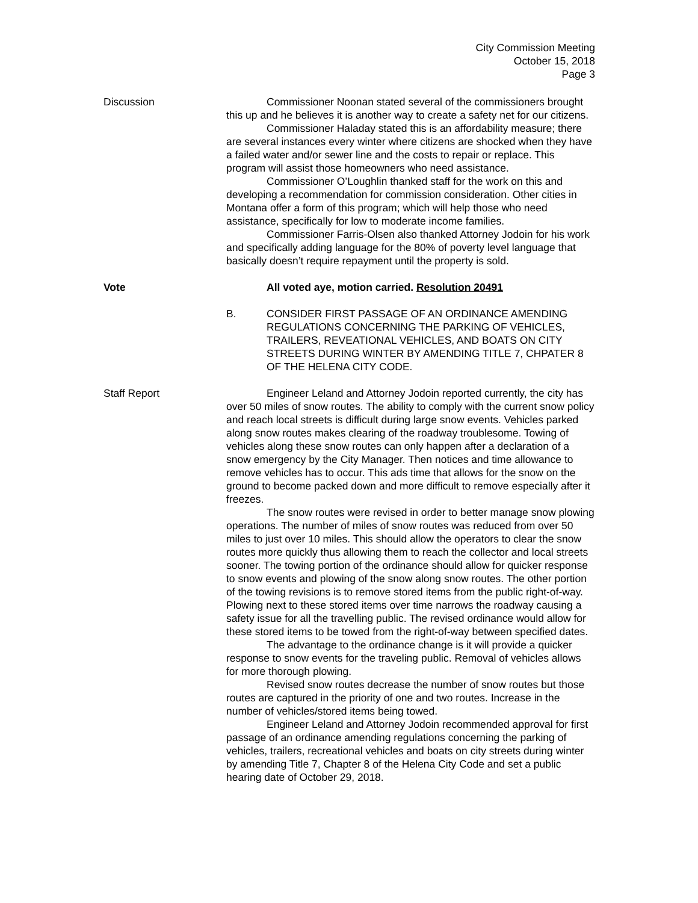City Commission Meeting
October 15, 2018
Page 3
Discussion Commissioner Noonan stated several of the commissioners brought this up and he believes it is another way to create a safety net for our citizens.
Commissioner Haladay stated this is an affordability measure; there are several instances every winter where citizens are shocked when they have a failed water and/or sewer line and the costs to repair or replace. This program will assist those homeowners who need assistance.
Commissioner O’Loughlin thanked staff for the work on this and developing a recommendation for commission consideration. Other cities in Montana offer a form of this program; which will help those who need assistance, specifically for low to moderate income families.
Commissioner Farris-Olsen also thanked Attorney Jodoin for his work and specifically adding language for the 80% of poverty level language that basically doesn’t require repayment until the property is sold.
Vote All voted aye, motion carried. Resolution 20491
B. CONSIDER FIRST PASSAGE OF AN ORDINANCE AMENDING REGULATIONS CONCERNING THE PARKING OF VEHICLES, TRAILERS, REVEATIONAL VEHICLES, AND BOATS ON CITY STREETS DURING WINTER BY AMENDING TITLE 7, CHPATER 8 OF THE HELENA CITY CODE.
Staff Report Engineer Leland and Attorney Jodoin reported currently, the city has over 50 miles of snow routes. The ability to comply with the current snow policy and reach local streets is difficult during large snow events. Vehicles parked along snow routes makes clearing of the roadway troublesome. Towing of vehicles along these snow routes can only happen after a declaration of a snow emergency by the City Manager. Then notices and time allowance to remove vehicles has to occur. This ads time that allows for the snow on the ground to become packed down and more difficult to remove especially after it freezes.
The snow routes were revised in order to better manage snow plowing operations. The number of miles of snow routes was reduced from over 50 miles to just over 10 miles. This should allow the operators to clear the snow routes more quickly thus allowing them to reach the collector and local streets sooner. The towing portion of the ordinance should allow for quicker response to snow events and plowing of the snow along snow routes. The other portion of the towing revisions is to remove stored items from the public right-of-way. Plowing next to these stored items over time narrows the roadway causing a safety issue for all the travelling public. The revised ordinance would allow for these stored items to be towed from the right-of-way between specified dates.
The advantage to the ordinance change is it will provide a quicker response to snow events for the traveling public. Removal of vehicles allows for more thorough plowing.
Revised snow routes decrease the number of snow routes but those routes are captured in the priority of one and two routes. Increase in the number of vehicles/stored items being towed.
Engineer Leland and Attorney Jodoin recommended approval for first passage of an ordinance amending regulations concerning the parking of vehicles, trailers, recreational vehicles and boats on city streets during winter by amending Title 7, Chapter 8 of the Helena City Code and set a public hearing date of October 29, 2018.